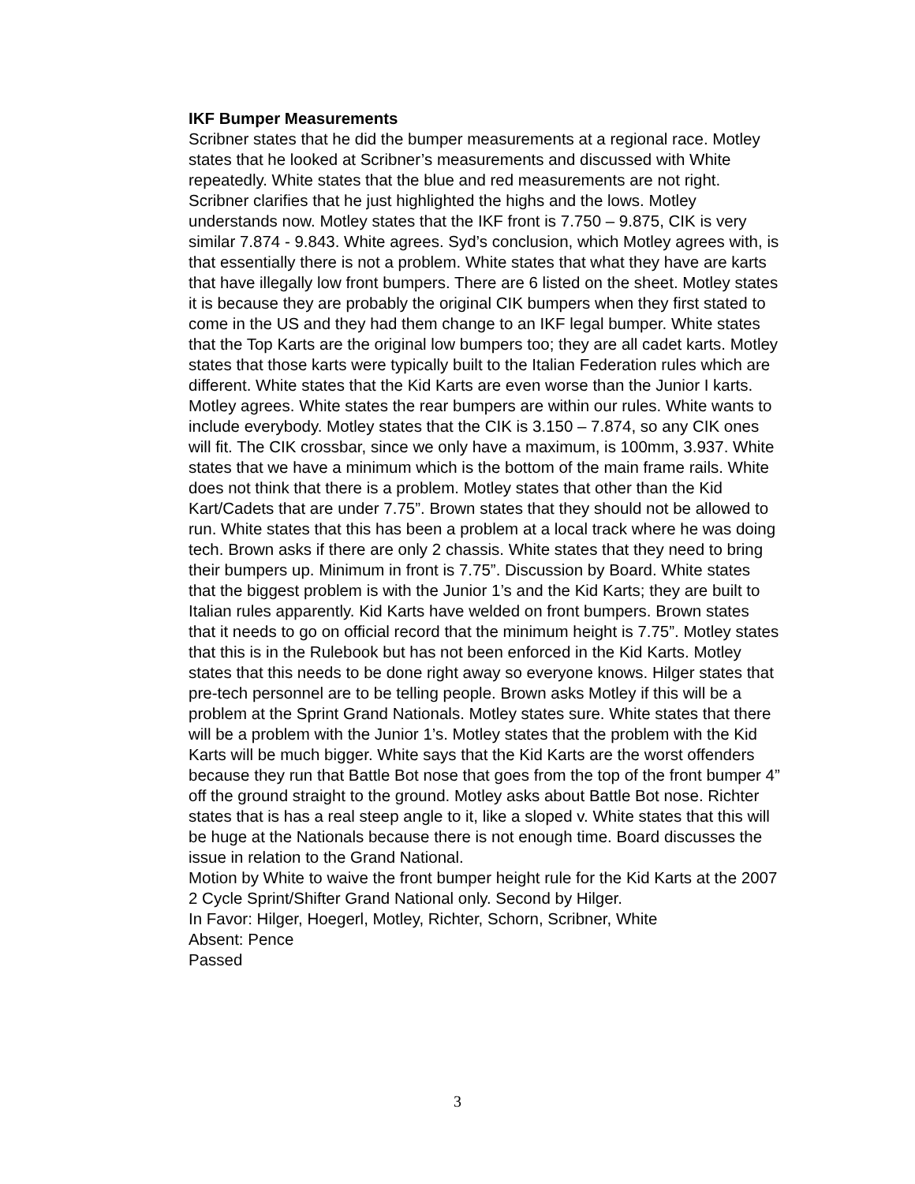IKF Bumper Measurements
Scribner states that he did the bumper measurements at a regional race. Motley states that he looked at Scribner’s measurements and discussed with White repeatedly. White states that the blue and red measurements are not right. Scribner clarifies that he just highlighted the highs and the lows. Motley understands now. Motley states that the IKF front is 7.750 – 9.875, CIK is very similar 7.874 - 9.843. White agrees. Syd’s conclusion, which Motley agrees with, is that essentially there is not a problem. White states that what they have are karts that have illegally low front bumpers. There are 6 listed on the sheet. Motley states it is because they are probably the original CIK bumpers when they first stated to come in the US and they had them change to an IKF legal bumper. White states that the Top Karts are the original low bumpers too; they are all cadet karts. Motley states that those karts were typically built to the Italian Federation rules which are different. White states that the Kid Karts are even worse than the Junior I karts. Motley agrees. White states the rear bumpers are within our rules. White wants to include everybody. Motley states that the CIK is 3.150 – 7.874, so any CIK ones will fit. The CIK crossbar, since we only have a maximum, is 100mm, 3.937. White states that we have a minimum which is the bottom of the main frame rails. White does not think that there is a problem. Motley states that other than the Kid Kart/Cadets that are under 7.75”. Brown states that they should not be allowed to run. White states that this has been a problem at a local track where he was doing tech. Brown asks if there are only 2 chassis. White states that they need to bring their bumpers up. Minimum in front is 7.75”. Discussion by Board. White states that the biggest problem is with the Junior 1’s and the Kid Karts; they are built to Italian rules apparently. Kid Karts have welded on front bumpers. Brown states that it needs to go on official record that the minimum height is 7.75”. Motley states that this is in the Rulebook but has not been enforced in the Kid Karts. Motley states that this needs to be done right away so everyone knows. Hilger states that pre-tech personnel are to be telling people. Brown asks Motley if this will be a problem at the Sprint Grand Nationals. Motley states sure. White states that there will be a problem with the Junior 1’s. Motley states that the problem with the Kid Karts will be much bigger. White says that the Kid Karts are the worst offenders because they run that Battle Bot nose that goes from the top of the front bumper 4” off the ground straight to the ground. Motley asks about Battle Bot nose. Richter states that is has a real steep angle to it, like a sloped v. White states that this will be huge at the Nationals because there is not enough time. Board discusses the issue in relation to the Grand National.
Motion by White to waive the front bumper height rule for the Kid Karts at the 2007 2 Cycle Sprint/Shifter Grand National only. Second by Hilger.
In Favor: Hilger, Hoegerl, Motley, Richter, Schorn, Scribner, White
Absent: Pence
Passed
3